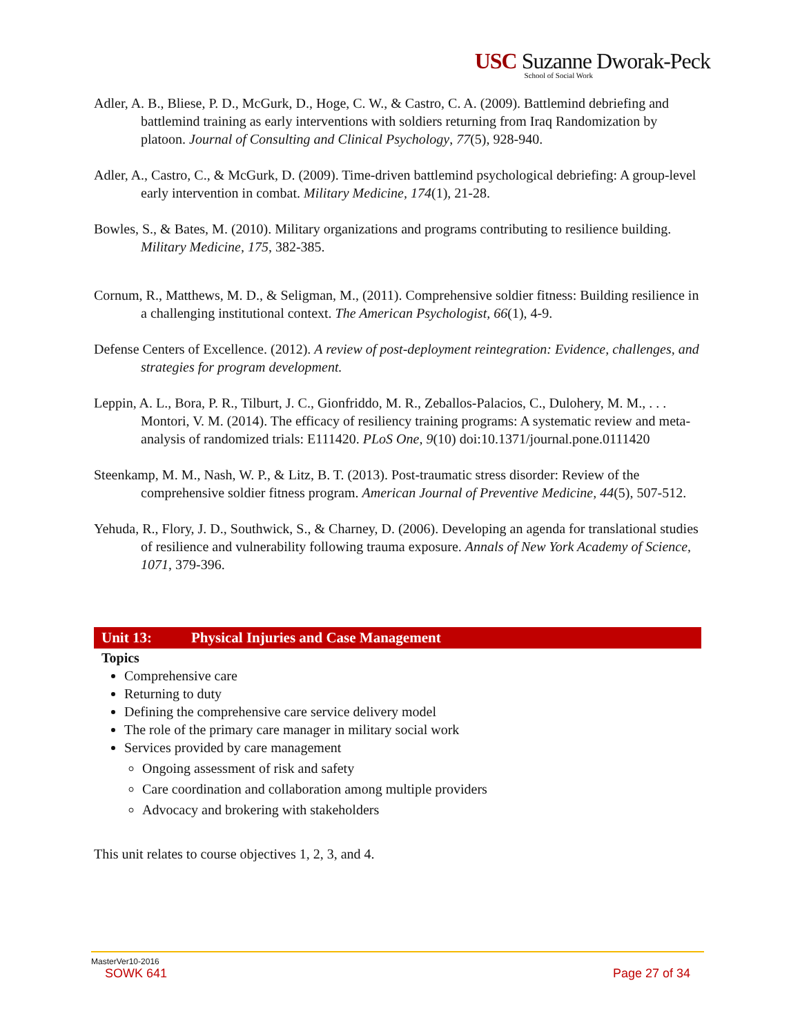USC Suzanne Dworak-Peck
School of Social Work
Adler, A. B., Bliese, P. D., McGurk, D., Hoge, C. W., & Castro, C. A. (2009). Battlemind debriefing and battlemind training as early interventions with soldiers returning from Iraq Randomization by platoon. Journal of Consulting and Clinical Psychology, 77(5), 928-940.
Adler, A., Castro, C., & McGurk, D. (2009). Time-driven battlemind psychological debriefing: A group-level early intervention in combat. Military Medicine, 174(1), 21-28.
Bowles, S., & Bates, M. (2010). Military organizations and programs contributing to resilience building. Military Medicine, 175, 382-385.
Cornum, R., Matthews, M. D., & Seligman, M., (2011). Comprehensive soldier fitness: Building resilience in a challenging institutional context. The American Psychologist, 66(1), 4-9.
Defense Centers of Excellence. (2012). A review of post-deployment reintegration: Evidence, challenges, and strategies for program development.
Leppin, A. L., Bora, P. R., Tilburt, J. C., Gionfriddo, M. R., Zeballos-Palacios, C., Dulohery, M. M., . . . Montori, V. M. (2014). The efficacy of resiliency training programs: A systematic review and meta-analysis of randomized trials: E111420. PLoS One, 9(10) doi:10.1371/journal.pone.0111420
Steenkamp, M. M., Nash, W. P., & Litz, B. T. (2013). Post-traumatic stress disorder: Review of the comprehensive soldier fitness program. American Journal of Preventive Medicine, 44(5), 507-512.
Yehuda, R., Flory, J. D., Southwick, S., & Charney, D. (2006). Developing an agenda for translational studies of resilience and vulnerability following trauma exposure. Annals of New York Academy of Science, 1071, 379-396.
Unit 13: Physical Injuries and Case Management
Topics
Comprehensive care
Returning to duty
Defining the comprehensive care service delivery model
The role of the primary care manager in military social work
Services provided by care management
Ongoing assessment of risk and safety
Care coordination and collaboration among multiple providers
Advocacy and brokering with stakeholders
This unit relates to course objectives 1, 2, 3, and 4.
MasterVer10-2016
SOWK 641 Page 27 of 34